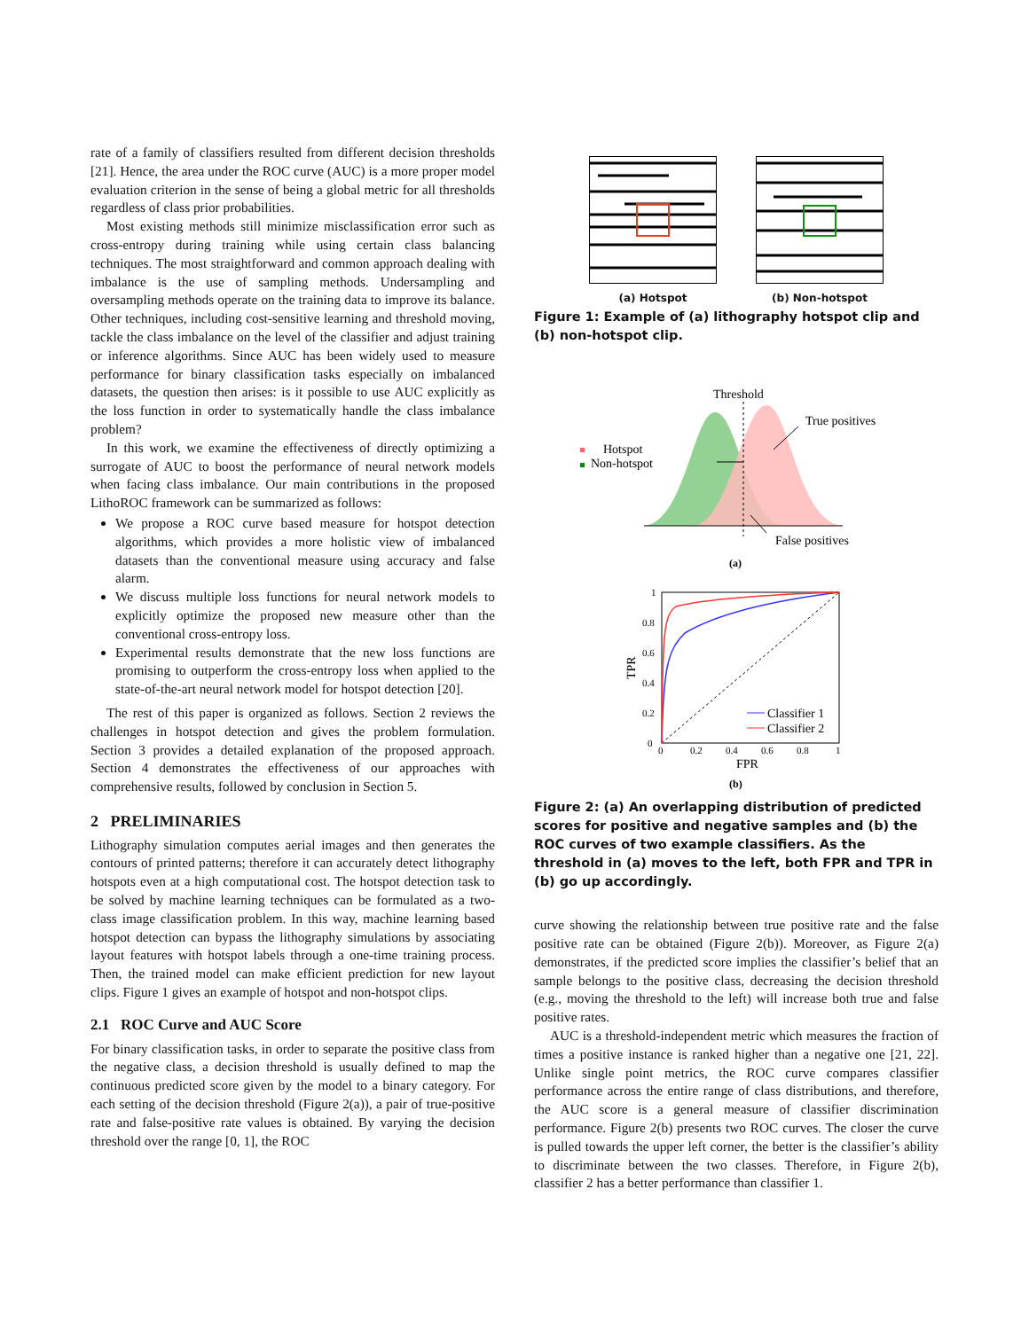rate of a family of classifiers resulted from different decision thresholds [21]. Hence, the area under the ROC curve (AUC) is a more proper model evaluation criterion in the sense of being a global metric for all thresholds regardless of class prior probabilities.
Most existing methods still minimize misclassification error such as cross-entropy during training while using certain class balancing techniques. The most straightforward and common approach dealing with imbalance is the use of sampling methods. Undersampling and oversampling methods operate on the training data to improve its balance. Other techniques, including cost-sensitive learning and threshold moving, tackle the class imbalance on the level of the classifier and adjust training or inference algorithms. Since AUC has been widely used to measure performance for binary classification tasks especially on imbalanced datasets, the question then arises: is it possible to use AUC explicitly as the loss function in order to systematically handle the class imbalance problem?
In this work, we examine the effectiveness of directly optimizing a surrogate of AUC to boost the performance of neural network models when facing class imbalance. Our main contributions in the proposed LithoROC framework can be summarized as follows:
We propose a ROC curve based measure for hotspot detection algorithms, which provides a more holistic view of imbalanced datasets than the conventional measure using accuracy and false alarm.
We discuss multiple loss functions for neural network models to explicitly optimize the proposed new measure other than the conventional cross-entropy loss.
Experimental results demonstrate that the new loss functions are promising to outperform the cross-entropy loss when applied to the state-of-the-art neural network model for hotspot detection [20].
The rest of this paper is organized as follows. Section 2 reviews the challenges in hotspot detection and gives the problem formulation. Section 3 provides a detailed explanation of the proposed approach. Section 4 demonstrates the effectiveness of our approaches with comprehensive results, followed by conclusion in Section 5.
2 PRELIMINARIES
Lithography simulation computes aerial images and then generates the contours of printed patterns; therefore it can accurately detect lithography hotspots even at a high computational cost. The hotspot detection task to be solved by machine learning techniques can be formulated as a two-class image classification problem. In this way, machine learning based hotspot detection can bypass the lithography simulations by associating layout features with hotspot labels through a one-time training process. Then, the trained model can make efficient prediction for new layout clips. Figure 1 gives an example of hotspot and non-hotspot clips.
2.1 ROC Curve and AUC Score
For binary classification tasks, in order to separate the positive class from the negative class, a decision threshold is usually defined to map the continuous predicted score given by the model to a binary category. For each setting of the decision threshold (Figure 2(a)), a pair of true-positive rate and false-positive rate values is obtained. By varying the decision threshold over the range [0, 1], the ROC
(a) Hotspot (b) Non-hotspot
Figure 1: Example of (a) lithography hotspot clip and (b) non-hotspot clip.
Threshold
True positives
Hotspot
Non-hotspot
False positives
(a)
1
0.8
0.6
0.4
0.2
0
0
0.2
0.4
0.6
0.8
1
FPR
TPR
Classifier 1
Classifier 2
(b)
Figure 2: (a) An overlapping distribution of predicted scores for positive and negative samples and (b) the ROC curves of two example classifiers. As the threshold in (a) moves to the left, both FPR and TPR in (b) go up accordingly.
curve showing the relationship between true positive rate and the false positive rate can be obtained (Figure 2(b)). Moreover, as Figure 2(a) demonstrates, if the predicted score implies the classifier’s belief that an sample belongs to the positive class, decreasing the decision threshold (e.g., moving the threshold to the left) will increase both true and false positive rates.
AUC is a threshold-independent metric which measures the fraction of times a positive instance is ranked higher than a negative one [21, 22]. Unlike single point metrics, the ROC curve compares classifier performance across the entire range of class distributions, and therefore, the AUC score is a general measure of classifier discrimination performance. Figure 2(b) presents two ROC curves. The closer the curve is pulled towards the upper left corner, the better is the classifier’s ability to discriminate between the two classes. Therefore, in Figure 2(b), classifier 2 has a better performance than classifier 1.